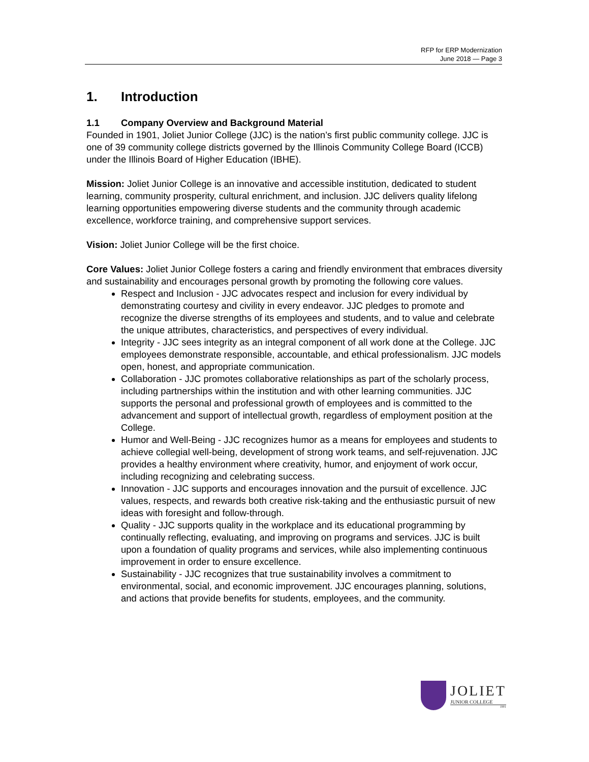RFP for ERP Modernization
June 2018 — Page 3
1. Introduction
1.1 Company Overview and Background Material
Founded in 1901, Joliet Junior College (JJC) is the nation’s first public community college. JJC is one of 39 community college districts governed by the Illinois Community College Board (ICCB) under the Illinois Board of Higher Education (IBHE).
Mission: Joliet Junior College is an innovative and accessible institution, dedicated to student learning, community prosperity, cultural enrichment, and inclusion. JJC delivers quality lifelong learning opportunities empowering diverse students and the community through academic excellence, workforce training, and comprehensive support services.
Vision: Joliet Junior College will be the first choice.
Core Values: Joliet Junior College fosters a caring and friendly environment that embraces diversity and sustainability and encourages personal growth by promoting the following core values.
Respect and Inclusion - JJC advocates respect and inclusion for every individual by demonstrating courtesy and civility in every endeavor. JJC pledges to promote and recognize the diverse strengths of its employees and students, and to value and celebrate the unique attributes, characteristics, and perspectives of every individual.
Integrity - JJC sees integrity as an integral component of all work done at the College. JJC employees demonstrate responsible, accountable, and ethical professionalism. JJC models open, honest, and appropriate communication.
Collaboration - JJC promotes collaborative relationships as part of the scholarly process, including partnerships within the institution and with other learning communities. JJC supports the personal and professional growth of employees and is committed to the advancement and support of intellectual growth, regardless of employment position at the College.
Humor and Well-Being - JJC recognizes humor as a means for employees and students to achieve collegial well-being, development of strong work teams, and self-rejuvenation. JJC provides a healthy environment where creativity, humor, and enjoyment of work occur, including recognizing and celebrating success.
Innovation - JJC supports and encourages innovation and the pursuit of excellence. JJC values, respects, and rewards both creative risk-taking and the enthusiastic pursuit of new ideas with foresight and follow-through.
Quality - JJC supports quality in the workplace and its educational programming by continually reflecting, evaluating, and improving on programs and services. JJC is built upon a foundation of quality programs and services, while also implementing continuous improvement in order to ensure excellence.
Sustainability - JJC recognizes that true sustainability involves a commitment to environmental, social, and economic improvement. JJC encourages planning, solutions, and actions that provide benefits for students, employees, and the community.
JOLIET
JUNIOR COLLEGE
1901